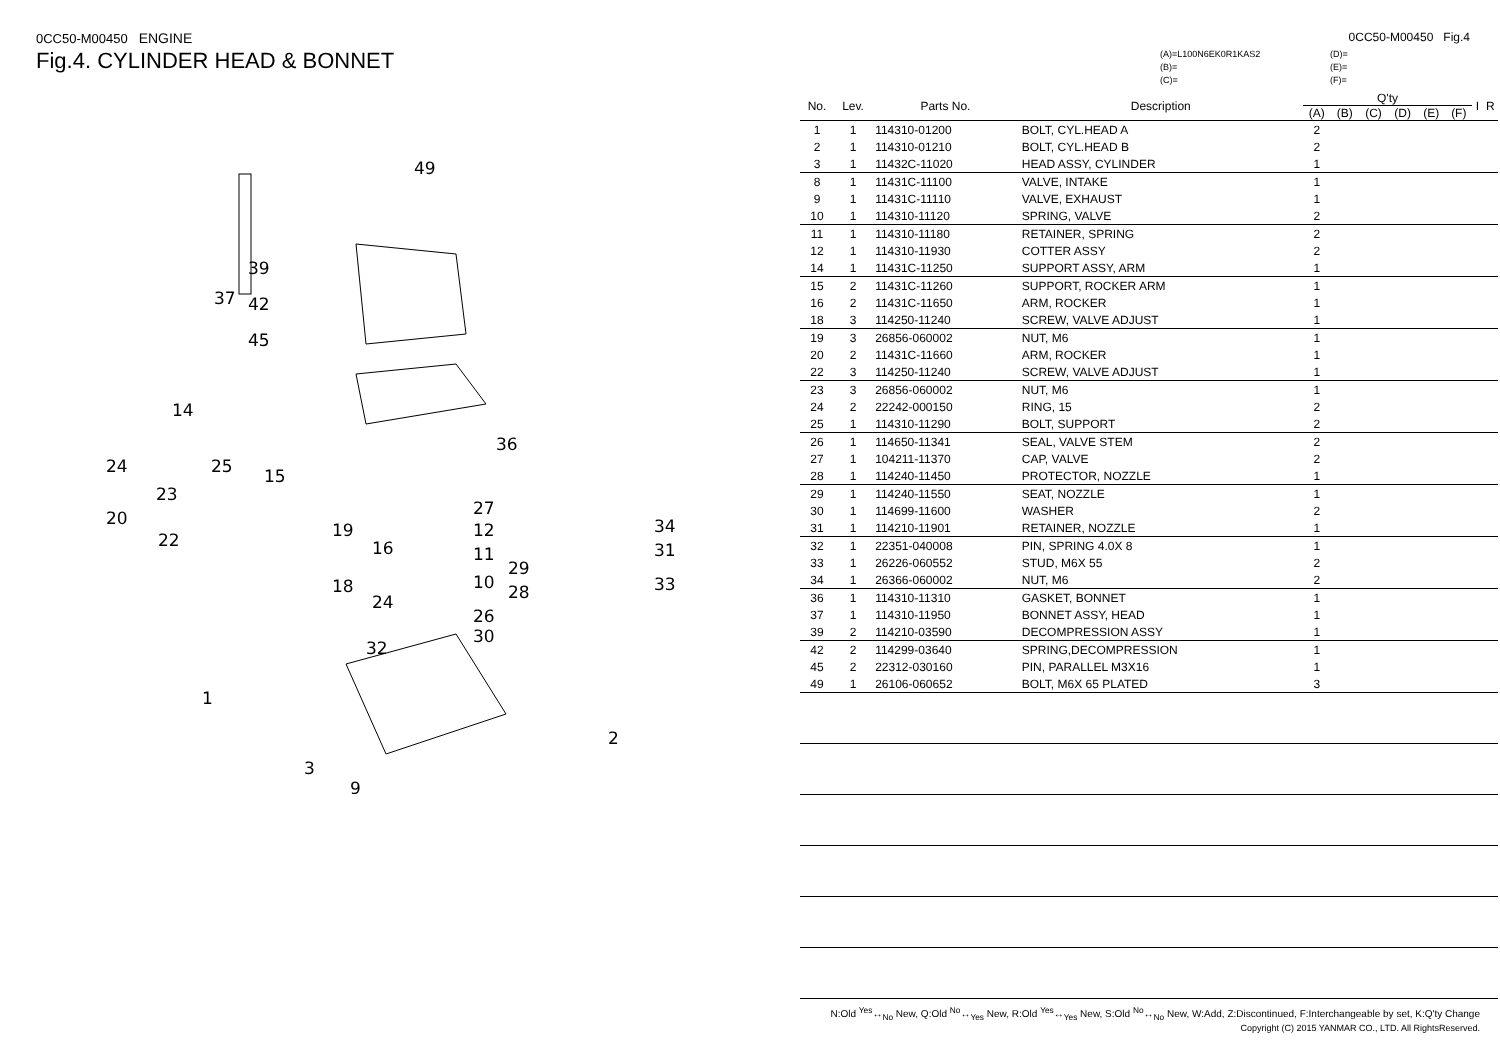0CC50-M00450 ENGINE
Fig.4. CYLINDER HEAD & BONNET
49
39
37
42
45
14
36
24
25
15
23
20
22
27
12
11
10
19
16
18
24
34
31
33
29
28
26
30
32
1
2
3
9
0CC50-M00450 Fig.4
(A)=L100N6EK0R1KAS2
(B)=
(C)=
(D)=
(E)=
(F)=
| No. | Lev. | Parts No. | Description | Q'ty | | | | | | I | R |
| --- | --- | --- | --- | --- | --- | --- | --- | --- | --- | --- | --- |
| | | | | (A) | (B) | (C) | (D) | (E) | (F) | | |
| 1 | 1 | 114310-01200 | BOLT, CYL.HEAD A | 2 | | | | | | | |
| 2 | 1 | 114310-01210 | BOLT, CYL.HEAD B | 2 | | | | | | | |
| 3 | 1 | 11432C-11020 | HEAD ASSY, CYLINDER | 1 | | | | | | | |
| 8 | 1 | 11431C-11100 | VALVE, INTAKE | 1 | | | | | | | |
| 9 | 1 | 11431C-11110 | VALVE, EXHAUST | 1 | | | | | | | |
| 10 | 1 | 114310-11120 | SPRING, VALVE | 2 | | | | | | | |
| 11 | 1 | 114310-11180 | RETAINER, SPRING | 2 | | | | | | | |
| 12 | 1 | 114310-11930 | COTTER ASSY | 2 | | | | | | | |
| 14 | 1 | 11431C-11250 | SUPPORT ASSY, ARM | 1 | | | | | | | |
| 15 | 2 | 11431C-11260 | SUPPORT, ROCKER ARM | 1 | | | | | | | |
| 16 | 2 | 11431C-11650 | ARM, ROCKER | 1 | | | | | | | |
| 18 | 3 | 114250-11240 | SCREW, VALVE ADJUST | 1 | | | | | | | |
| 19 | 3 | 26856-060002 | NUT, M6 | 1 | | | | | | | |
| 20 | 2 | 11431C-11660 | ARM, ROCKER | 1 | | | | | | | |
| 22 | 3 | 114250-11240 | SCREW, VALVE ADJUST | 1 | | | | | | | |
| 23 | 3 | 26856-060002 | NUT, M6 | 1 | | | | | | | |
| 24 | 2 | 22242-000150 | RING, 15 | 2 | | | | | | | |
| 25 | 1 | 114310-11290 | BOLT, SUPPORT | 2 | | | | | | | |
| 26 | 1 | 114650-11341 | SEAL, VALVE STEM | 2 | | | | | | | |
| 27 | 1 | 104211-11370 | CAP, VALVE | 2 | | | | | | | |
| 28 | 1 | 114240-11450 | PROTECTOR, NOZZLE | 1 | | | | | | | |
| 29 | 1 | 114240-11550 | SEAT, NOZZLE | 1 | | | | | | | |
| 30 | 1 | 114699-11600 | WASHER | 2 | | | | | | | |
| 31 | 1 | 114210-11901 | RETAINER, NOZZLE | 1 | | | | | | | |
| 32 | 1 | 22351-040008 | PIN, SPRING 4.0X 8 | 1 | | | | | | | |
| 33 | 1 | 26226-060552 | STUD, M6X 55 | 2 | | | | | | | |
| 34 | 1 | 26366-060002 | NUT, M6 | 2 | | | | | | | |
| 36 | 1 | 114310-11310 | GASKET, BONNET | 1 | | | | | | | |
| 37 | 1 | 114310-11950 | BONNET ASSY, HEAD | 1 | | | | | | | |
| 39 | 2 | 114210-03590 | DECOMPRESSION ASSY | 1 | | | | | | | |
| 42 | 2 | 114299-03640 | SPRING,DECOMPRESSION | 1 | | | | | | | |
| 45 | 2 | 22312-030160 | PIN, PARALLEL M3X16 | 1 | | | | | | | |
| 49 | 1 | 26106-060652 | BOLT, M6X 65 PLATED | 3 | | | | | | | |
N:Old <sup>Yes</sup>↔<sub>No</sub> New, Q:Old <sup>No</sup>↔<sub>Yes</sub> New, R:Old <sup>Yes</sup>↔<sub>Yes</sub> New, S:Old <sup>No</sup>↔<sub>No</sub> New, W:Add, Z:Discontinued, F:Interchangeable by set, K:Q'ty Change
Copyright (C) 2015 YANMAR CO., LTD. All RightsReserved.